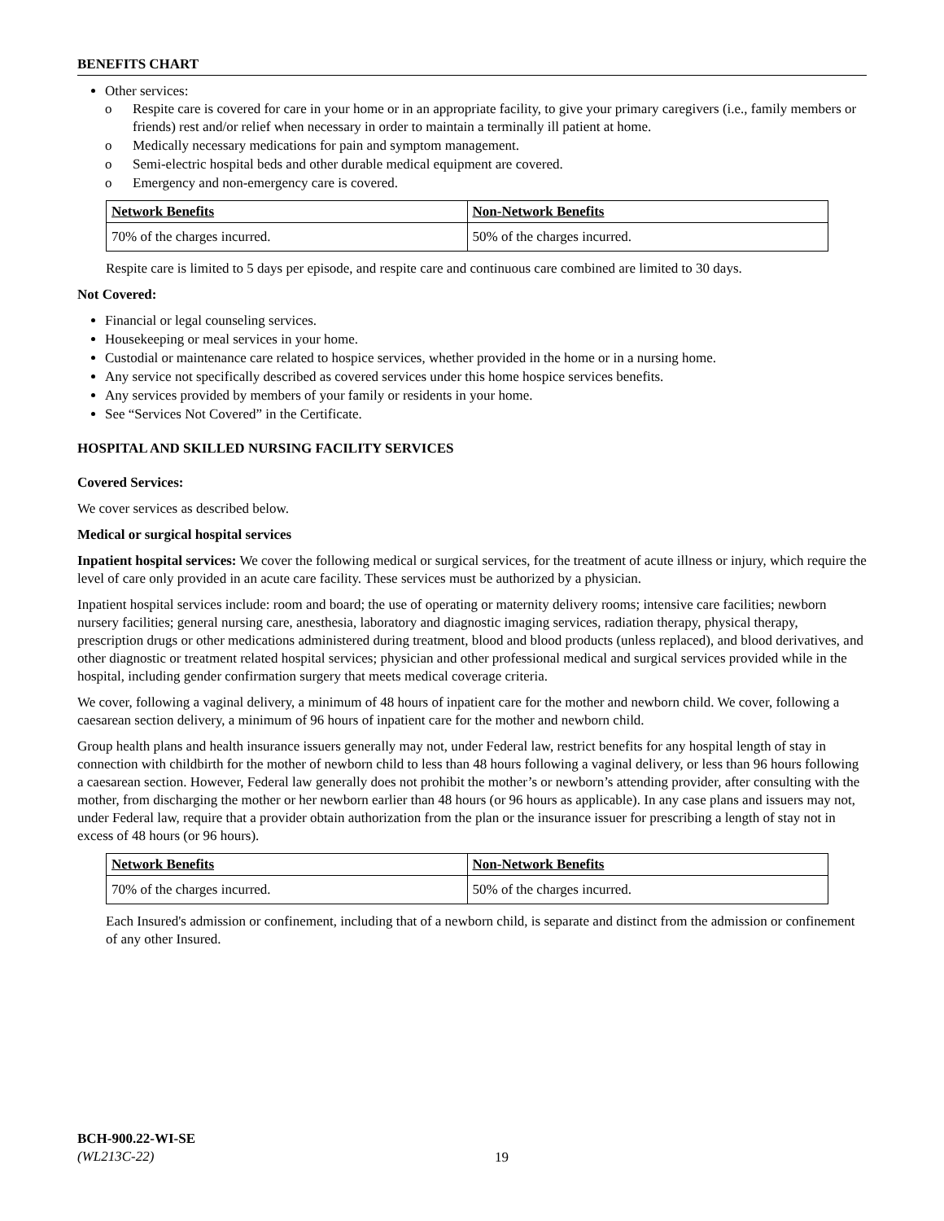BENEFITS CHART
Other services:
o Respite care is covered for care in your home or in an appropriate facility, to give your primary caregivers (i.e., family members or friends) rest and/or relief when necessary in order to maintain a terminally ill patient at home.
o Medically necessary medications for pain and symptom management.
o Semi-electric hospital beds and other durable medical equipment are covered.
o Emergency and non-emergency care is covered.
| Network Benefits | Non-Network Benefits |
| --- | --- |
| 70% of the charges incurred. | 50% of the charges incurred. |
Respite care is limited to 5 days per episode, and respite care and continuous care combined are limited to 30 days.
Not Covered:
Financial or legal counseling services.
Housekeeping or meal services in your home.
Custodial or maintenance care related to hospice services, whether provided in the home or in a nursing home.
Any service not specifically described as covered services under this home hospice services benefits.
Any services provided by members of your family or residents in your home.
See “Services Not Covered” in the Certificate.
HOSPITAL AND SKILLED NURSING FACILITY SERVICES
Covered Services:
We cover services as described below.
Medical or surgical hospital services
Inpatient hospital services: We cover the following medical or surgical services, for the treatment of acute illness or injury, which require the level of care only provided in an acute care facility. These services must be authorized by a physician.
Inpatient hospital services include: room and board; the use of operating or maternity delivery rooms; intensive care facilities; newborn nursery facilities; general nursing care, anesthesia, laboratory and diagnostic imaging services, radiation therapy, physical therapy, prescription drugs or other medications administered during treatment, blood and blood products (unless replaced), and blood derivatives, and other diagnostic or treatment related hospital services; physician and other professional medical and surgical services provided while in the hospital, including gender confirmation surgery that meets medical coverage criteria.
We cover, following a vaginal delivery, a minimum of 48 hours of inpatient care for the mother and newborn child. We cover, following a caesarean section delivery, a minimum of 96 hours of inpatient care for the mother and newborn child.
Group health plans and health insurance issuers generally may not, under Federal law, restrict benefits for any hospital length of stay in connection with childbirth for the mother of newborn child to less than 48 hours following a vaginal delivery, or less than 96 hours following a caesarean section. However, Federal law generally does not prohibit the mother’s or newborn’s attending provider, after consulting with the mother, from discharging the mother or her newborn earlier than 48 hours (or 96 hours as applicable). In any case plans and issuers may not, under Federal law, require that a provider obtain authorization from the plan or the insurance issuer for prescribing a length of stay not in excess of 48 hours (or 96 hours).
| Network Benefits | Non-Network Benefits |
| --- | --- |
| 70% of the charges incurred. | 50% of the charges incurred. |
Each Insured's admission or confinement, including that of a newborn child, is separate and distinct from the admission or confinement of any other Insured.
BCH-900.22-WI-SE
(WL213C-22)
19